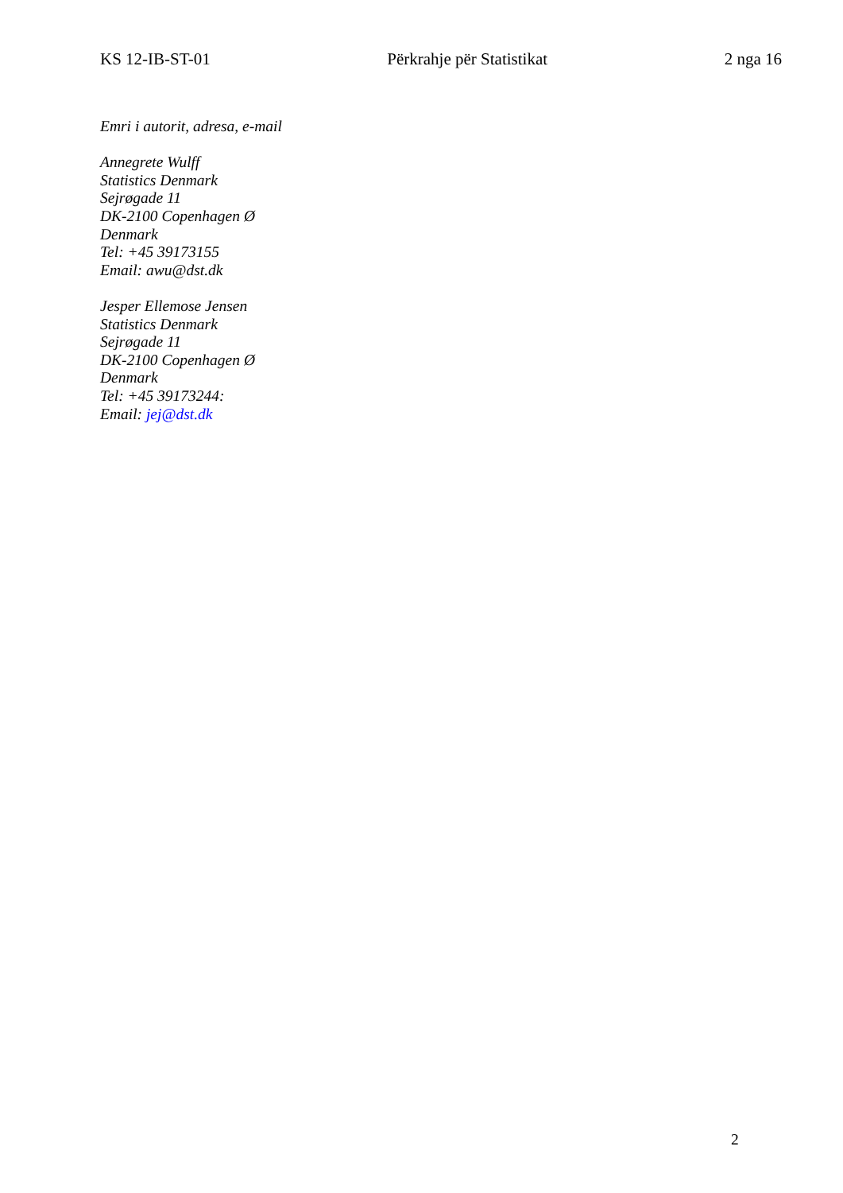KS 12-IB-ST-01 Përkrahje për Statistikat 2 nga 16
Emri i autorit, adresa, e-mail
Annegrete Wulff
Statistics Denmark
Sejrøgade 11
DK-2100 Copenhagen Ø
Denmark
Tel: +45 39173155
Email: awu@dst.dk
Jesper Ellemose Jensen
Statistics Denmark
Sejrøgade 11
DK-2100 Copenhagen Ø
Denmark
Tel: +45 39173244:
Email: jej@dst.dk
2